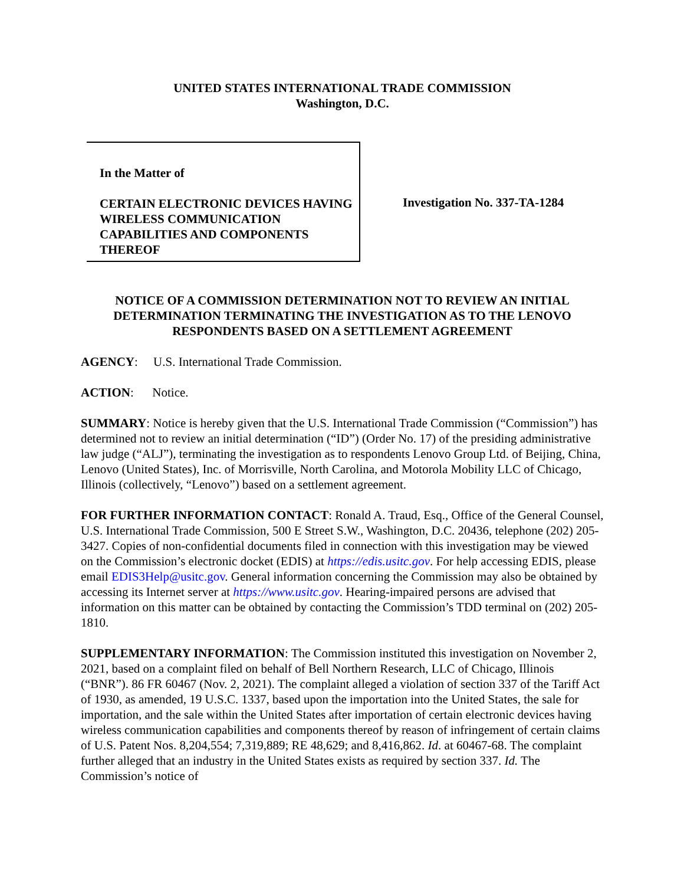UNITED STATES INTERNATIONAL TRADE COMMISSION
Washington, D.C.
In the Matter of
CERTAIN ELECTRONIC DEVICES HAVING WIRELESS COMMUNICATION CAPABILITIES AND COMPONENTS THEREOF
Investigation No. 337-TA-1284
NOTICE OF A COMMISSION DETERMINATION NOT TO REVIEW AN INITIAL DETERMINATION TERMINATING THE INVESTIGATION AS TO THE LENOVO RESPONDENTS BASED ON A SETTLEMENT AGREEMENT
AGENCY: U.S. International Trade Commission.
ACTION: Notice.
SUMMARY: Notice is hereby given that the U.S. International Trade Commission (“Commission”) has determined not to review an initial determination (“ID”) (Order No. 17) of the presiding administrative law judge (“ALJ”), terminating the investigation as to respondents Lenovo Group Ltd. of Beijing, China, Lenovo (United States), Inc. of Morrisville, North Carolina, and Motorola Mobility LLC of Chicago, Illinois (collectively, “Lenovo”) based on a settlement agreement.
FOR FURTHER INFORMATION CONTACT: Ronald A. Traud, Esq., Office of the General Counsel, U.S. International Trade Commission, 500 E Street S.W., Washington, D.C. 20436, telephone (202) 205-3427. Copies of non-confidential documents filed in connection with this investigation may be viewed on the Commission’s electronic docket (EDIS) at https://edis.usitc.gov. For help accessing EDIS, please email EDIS3Help@usitc.gov. General information concerning the Commission may also be obtained by accessing its Internet server at https://www.usitc.gov. Hearing-impaired persons are advised that information on this matter can be obtained by contacting the Commission’s TDD terminal on (202) 205-1810.
SUPPLEMENTARY INFORMATION: The Commission instituted this investigation on November 2, 2021, based on a complaint filed on behalf of Bell Northern Research, LLC of Chicago, Illinois (“BNR”). 86 FR 60467 (Nov. 2, 2021). The complaint alleged a violation of section 337 of the Tariff Act of 1930, as amended, 19 U.S.C. 1337, based upon the importation into the United States, the sale for importation, and the sale within the United States after importation of certain electronic devices having wireless communication capabilities and components thereof by reason of infringement of certain claims of U.S. Patent Nos. 8,204,554; 7,319,889; RE 48,629; and 8,416,862. Id. at 60467-68. The complaint further alleged that an industry in the United States exists as required by section 337. Id. The Commission’s notice of